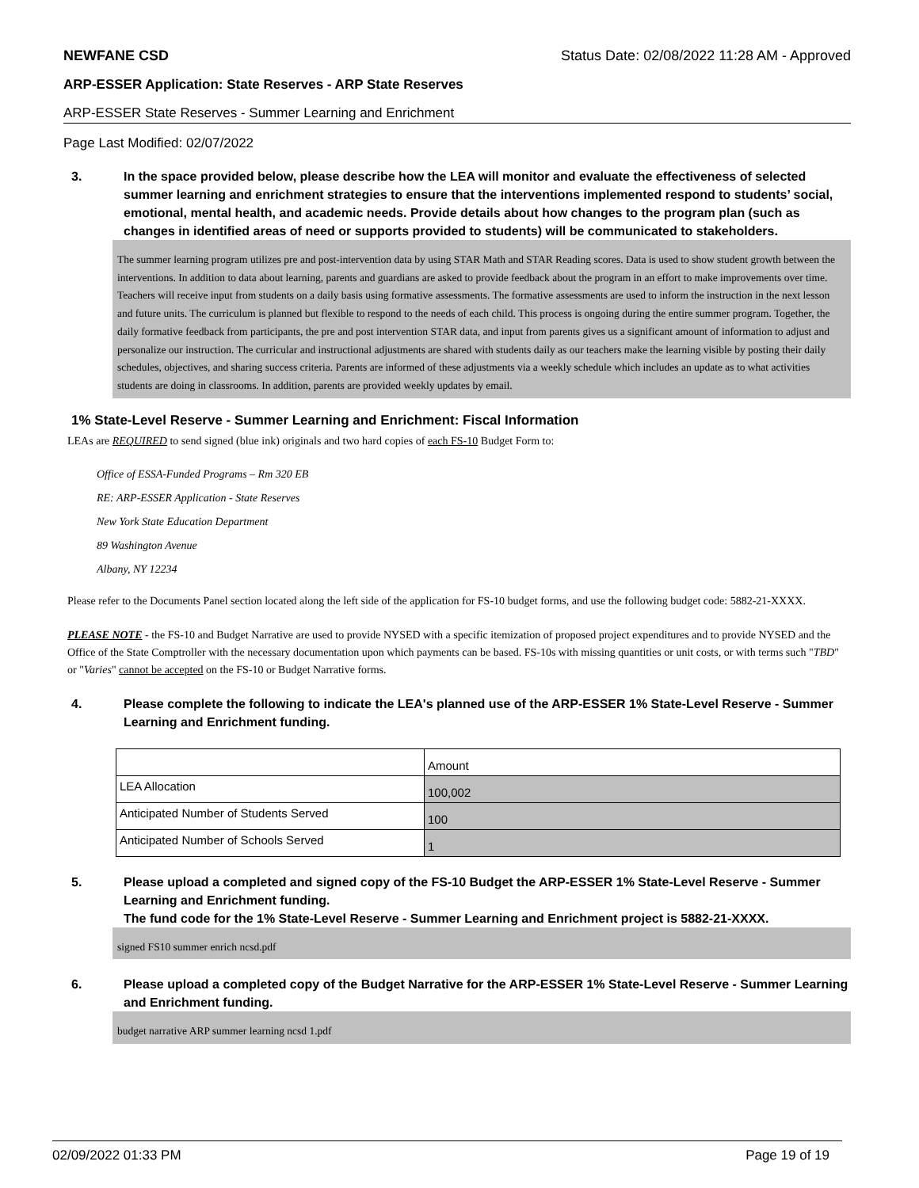NEWFANE CSD Status Date: 02/08/2022 11:28 AM - Approved
ARP-ESSER Application: State Reserves - ARP State Reserves
ARP-ESSER State Reserves - Summer Learning and Enrichment
Page Last Modified: 02/07/2022
3. In the space provided below, please describe how the LEA will monitor and evaluate the effectiveness of selected summer learning and enrichment strategies to ensure that the interventions implemented respond to students’ social, emotional, mental health, and academic needs. Provide details about how changes to the program plan (such as changes in identified areas of need or supports provided to students) will be communicated to stakeholders.
The summer learning program utilizes pre and post-intervention data by using STAR Math and STAR Reading scores. Data is used to show student growth between the interventions. In addition to data about learning, parents and guardians are asked to provide feedback about the program in an effort to make improvements over time. Teachers will receive input from students on a daily basis using formative assessments. The formative assessments are used to inform the instruction in the next lesson and future units. The curriculum is planned but flexible to respond to the needs of each child. This process is ongoing during the entire summer program. Together, the daily formative feedback from participants, the pre and post intervention STAR data, and input from parents gives us a significant amount of information to adjust and personalize our instruction. The curricular and instructional adjustments are shared with students daily as our teachers make the learning visible by posting their daily schedules, objectives, and sharing success criteria. Parents are informed of these adjustments via a weekly schedule which includes an update as to what activities students are doing in classrooms. In addition, parents are provided weekly updates by email.
1% State-Level Reserve - Summer Learning and Enrichment: Fiscal Information
LEAs are REQUIRED to send signed (blue ink) originals and two hard copies of each FS-10 Budget Form to:
Office of ESSA-Funded Programs – Rm 320 EB
RE: ARP-ESSER Application - State Reserves
New York State Education Department
89 Washington Avenue
Albany, NY 12234
Please refer to the Documents Panel section located along the left side of the application for FS-10 budget forms, and use the following budget code: 5882-21-XXXX.
PLEASE NOTE - the FS-10 and Budget Narrative are used to provide NYSED with a specific itemization of proposed project expenditures and to provide NYSED and the Office of the State Comptroller with the necessary documentation upon which payments can be based. FS-10s with missing quantities or unit costs, or with terms such "TBD" or "Varies" cannot be accepted on the FS-10 or Budget Narrative forms.
4. Please complete the following to indicate the LEA's planned use of the ARP-ESSER 1% State-Level Reserve - Summer Learning and Enrichment funding.
| | Amount |
| LEA Allocation | 100,002 |
| Anticipated Number of Students Served | 100 |
| Anticipated Number of Schools Served | 1 |
5. Please upload a completed and signed copy of the FS-10 Budget the ARP-ESSER 1% State-Level Reserve - Summer Learning and Enrichment funding.
The fund code for the 1% State-Level Reserve - Summer Learning and Enrichment project is 5882-21-XXXX.
signed FS10 summer enrich ncsd.pdf
6. Please upload a completed copy of the Budget Narrative for the ARP-ESSER 1% State-Level Reserve - Summer Learning and Enrichment funding.
budget narrative ARP summer learning ncsd 1.pdf
02/09/2022 01:33 PM Page 19 of 19